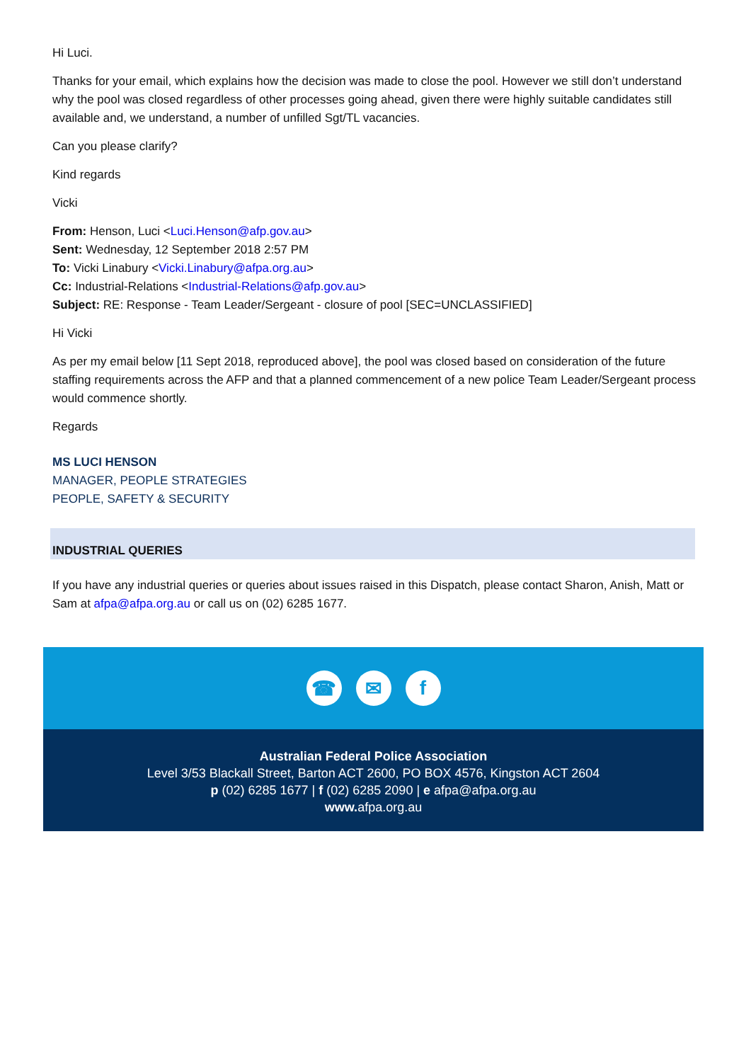Hi Luci.
Thanks for your email, which explains how the decision was made to close the pool. However we still don’t understand why the pool was closed regardless of other processes going ahead, given there were highly suitable candidates still available and, we understand, a number of unfilled Sgt/TL vacancies.
Can you please clarify?
Kind regards
Vicki
From: Henson, Luci <Luci.Henson@afp.gov.au>
Sent: Wednesday, 12 September 2018 2:57 PM
To: Vicki Linabury <Vicki.Linabury@afpa.org.au>
Cc: Industrial-Relations <Industrial-Relations@afp.gov.au>
Subject: RE: Response - Team Leader/Sergeant - closure of pool [SEC=UNCLASSIFIED]
Hi Vicki
As per my email below [11 Sept 2018, reproduced above], the pool was closed based on consideration of the future staffing requirements across the AFP and that a planned commencement of a new police Team Leader/Sergeant process would commence shortly.
Regards
MS LUCI HENSON
MANAGER, PEOPLE STRATEGIES
PEOPLE, SAFETY & SECURITY
INDUSTRIAL QUERIES
If you have any industrial queries or queries about issues raised in this Dispatch, please contact Sharon, Anish, Matt or Sam at afpa@afpa.org.au or call us on (02) 6285 1677.
☎ ✉ f
Australian Federal Police Association
Level 3/53 Blackall Street, Barton ACT 2600, PO BOX 4576, Kingston ACT 2604
p (02) 6285 1677 | f (02) 6285 2090 | e afpa@afpa.org.au
www. afpa.org.au